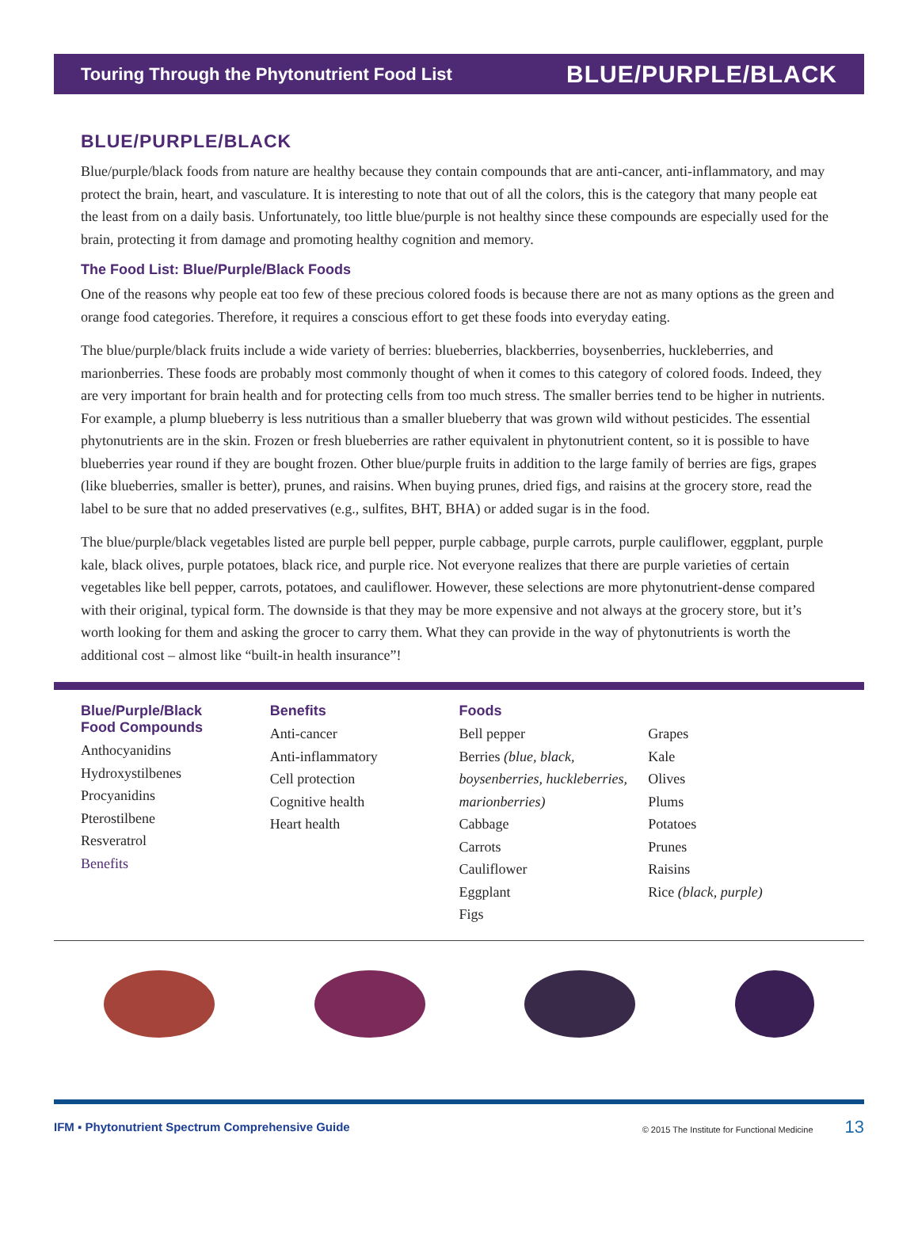Touring Through the Phytonutrient Food List BLUE/PURPLE/BLACK
BLUE/PURPLE/BLACK
Blue/purple/black foods from nature are healthy because they contain compounds that are anti-cancer, anti-inflammatory, and may protect the brain, heart, and vasculature. It is interesting to note that out of all the colors, this is the category that many people eat the least from on a daily basis. Unfortunately, too little blue/purple is not healthy since these compounds are especially used for the brain, protecting it from damage and promoting healthy cognition and memory.
The Food List: Blue/Purple/Black Foods
One of the reasons why people eat too few of these precious colored foods is because there are not as many options as the green and orange food categories. Therefore, it requires a conscious effort to get these foods into everyday eating.
The blue/purple/black fruits include a wide variety of berries: blueberries, blackberries, boysenberries, huckleberries, and marionberries. These foods are probably most commonly thought of when it comes to this category of colored foods. Indeed, they are very important for brain health and for protecting cells from too much stress. The smaller berries tend to be higher in nutrients. For example, a plump blueberry is less nutritious than a smaller blueberry that was grown wild without pesticides. The essential phytonutrients are in the skin. Frozen or fresh blueberries are rather equivalent in phytonutrient content, so it is possible to have blueberries year round if they are bought frozen. Other blue/purple fruits in addition to the large family of berries are figs, grapes (like blueberries, smaller is better), prunes, and raisins. When buying prunes, dried figs, and raisins at the grocery store, read the label to be sure that no added preservatives (e.g., sulfites, BHT, BHA) or added sugar is in the food.
The blue/purple/black vegetables listed are purple bell pepper, purple cabbage, purple carrots, purple cauliflower, eggplant, purple kale, black olives, purple potatoes, black rice, and purple rice. Not everyone realizes that there are purple varieties of certain vegetables like bell pepper, carrots, potatoes, and cauliflower. However, these selections are more phytonutrient-dense compared with their original, typical form. The downside is that they may be more expensive and not always at the grocery store, but it’s worth looking for them and asking the grocer to carry them. What they can provide in the way of phytonutrients is worth the additional cost – almost like “built-in health insurance”!
Blue/Purple/Black
Food Compounds
Anthocyanidins
Hydroxystilbenes
Procyanidins
Pterostilbene
Resveratrol
Benefits
Benefits
Anti-cancer
Anti-inflammatory
Cell protection
Cognitive health
Heart health
Foods
Bell pepper
Berries (blue, black, boysenberries, huckleberries, marionberries)
Cabbage
Carrots
Cauliflower
Eggplant
Figs
Grapes
Kale
Olives
Plums
Potatoes
Prunes
Raisins
Rice (black, purple)
IFM ▪ Phytonutrient Spectrum Comprehensive Guide © 2015 The Institute for Functional Medicine 13